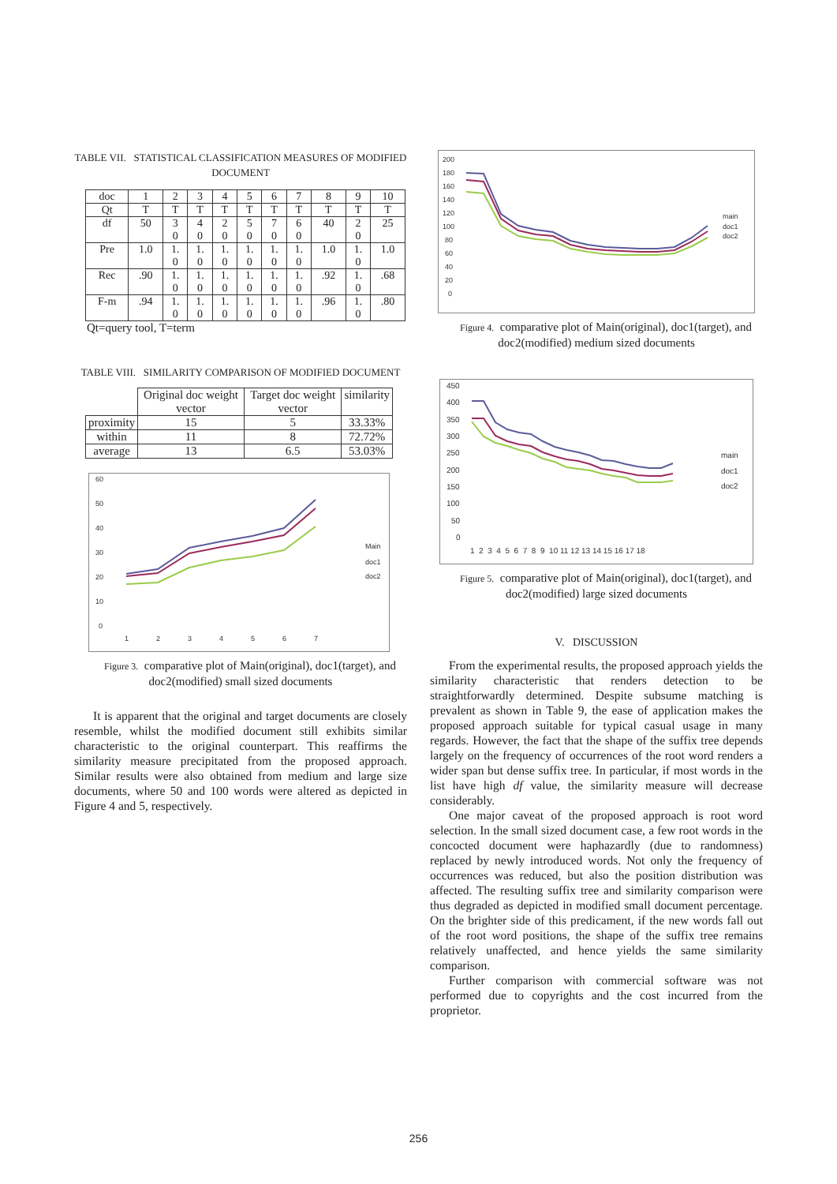TABLE VII. STATISTICAL CLASSIFICATION MEASURES OF MODIFIED DOCUMENT
| doc | 1 | 2 | 3 | 4 | 5 | 6 | 7 | 8 | 9 | 10 |
| Qt | T | T | T | T | T | T | T | T | T | T |
| df | 50 | 3 0 | 4 0 | 2 0 | 5 0 | 7 0 | 6 0 | 40 | 2 0 | 25 |
| Pre | 1.0 | 1. 0 | 1. 0 | 1. 0 | 1. 0 | 1. 0 | 1. 0 | 1.0 | 1. 0 | 1.0 |
| Rec | .90 | 1. 0 | 1. 0 | 1. 0 | 1. 0 | 1. 0 | 1. 0 | .92 | 1. 0 | .68 |
| F-m | .94 | 1. 0 | 1. 0 | 1. 0 | 1. 0 | 1. 0 | 1. 0 | .96 | 1. 0 | .80 |
Qt=query tool, T=term
TABLE VIII. SIMILARITY COMPARISON OF MODIFIED DOCUMENT
| | Original doc weight vector | Target doc weight vector | similarity |
| proximity | 15 | 5 | 33.33% |
| within | 11 | 8 | 72.72% |
| average | 13 | 6.5 | 53.03% |
60
50
40
30
20
10
0
1
2
3
4
5
6
7
Main
doc1
doc2
Figure 3. comparative plot of Main(original), doc1(target), and doc2(modified) small sized documents
It is apparent that the original and target documents are closely resemble, whilst the modified document still exhibits similar characteristic to the original counterpart. This reaffirms the similarity measure precipitated from the proposed approach. Similar results were also obtained from medium and large size documents, where 50 and 100 words were altered as depicted in Figure 4 and 5, respectively.
200
180
160
140
120
100
80
60
40
20
0
main
doc1
doc2
Figure 4. comparative plot of Main(original), doc1(target), and doc2(modified) medium sized documents
450
400
350
300
250
200
150
100
50
0
1 2 3 4 5 6 7 8 9 10 11 12 13 14 15 16 17 18
main
doc1
doc2
Figure 5. comparative plot of Main(original), doc1(target), and doc2(modified) large sized documents
V. DISCUSSION
From the experimental results, the proposed approach yields the similarity characteristic that renders detection to be straightforwardly determined. Despite subsume matching is prevalent as shown in Table 9, the ease of application makes the proposed approach suitable for typical casual usage in many regards. However, the fact that the shape of the suffix tree depends largely on the frequency of occurrences of the root word renders a wider span but dense suffix tree. In particular, if most words in the list have high df value, the similarity measure will decrease considerably.
One major caveat of the proposed approach is root word selection. In the small sized document case, a few root words in the concocted document were haphazardly (due to randomness) replaced by newly introduced words. Not only the frequency of occurrences was reduced, but also the position distribution was affected. The resulting suffix tree and similarity comparison were thus degraded as depicted in modified small document percentage. On the brighter side of this predicament, if the new words fall out of the root word positions, the shape of the suffix tree remains relatively unaffected, and hence yields the same similarity comparison.
Further comparison with commercial software was not performed due to copyrights and the cost incurred from the proprietor.
256